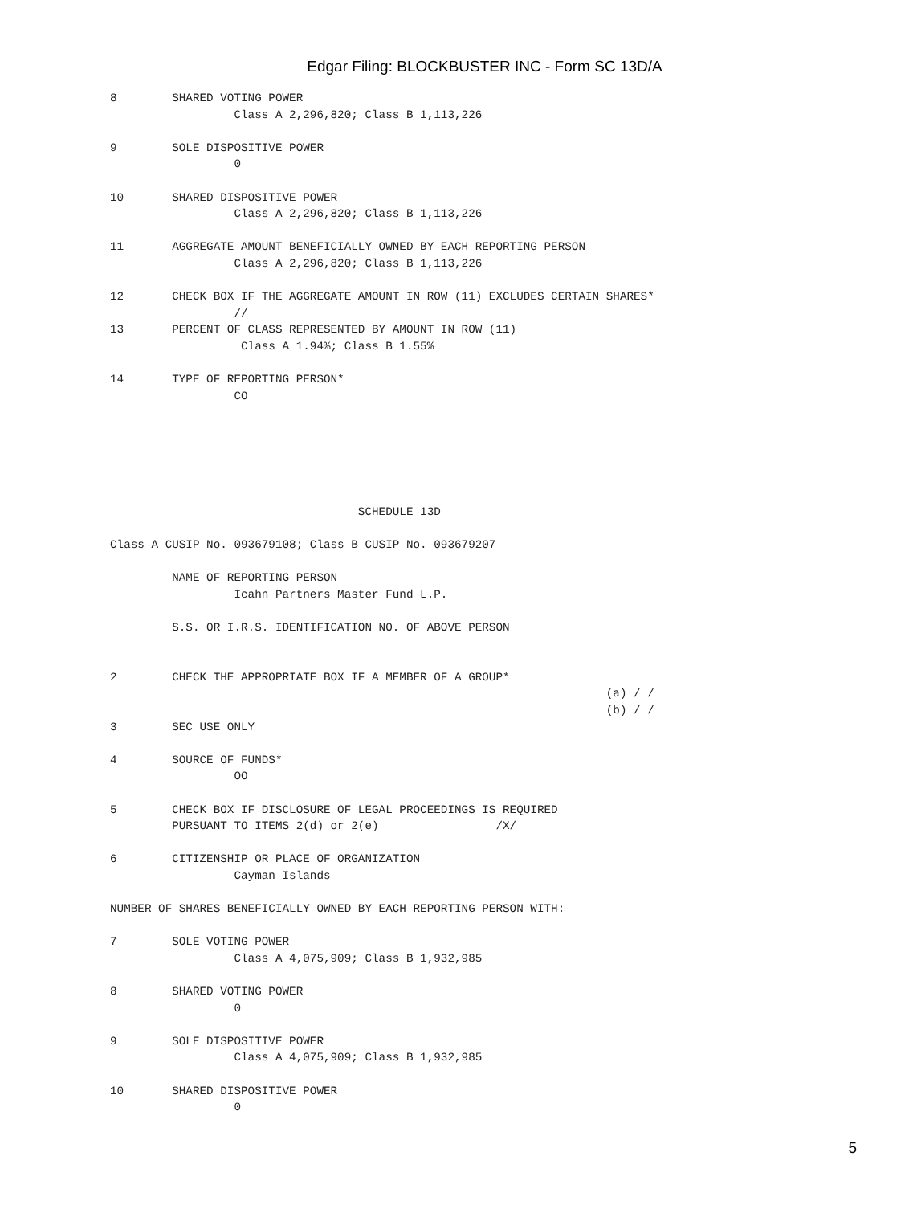Edgar Filing: BLOCKBUSTER INC - Form SC 13D/A
8        SHARED VOTING POWER
                  Class A 2,296,820; Class B 1,113,226

9        SOLE DISPOSITIVE POWER
                  0

10       SHARED DISPOSITIVE POWER
                  Class A 2,296,820; Class B 1,113,226

11       AGGREGATE AMOUNT BENEFICIALLY OWNED BY EACH REPORTING PERSON
                  Class A 2,296,820; Class B 1,113,226

12       CHECK BOX IF THE AGGREGATE AMOUNT IN ROW (11) EXCLUDES CERTAIN SHARES*
                  //
13       PERCENT OF CLASS REPRESENTED BY AMOUNT IN ROW (11)
                   Class A 1.94%; Class B 1.55%

14       TYPE OF REPORTING PERSON*
                  CO






                                    SCHEDULE 13D

Class A CUSIP No. 093679108; Class B CUSIP No. 093679207

         NAME OF REPORTING PERSON
                  Icahn Partners Master Fund L.P.

         S.S. OR I.R.S. IDENTIFICATION NO. OF ABOVE PERSON


2        CHECK THE APPROPRIATE BOX IF A MEMBER OF A GROUP*
                                                                        (a) / /
                                                                        (b) / /
3        SEC USE ONLY

4        SOURCE OF FUNDS*
                  OO

5        CHECK BOX IF DISCLOSURE OF LEGAL PROCEEDINGS IS REQUIRED
         PURSUANT TO ITEMS 2(d) or 2(e)                 /X/

6        CITIZENSHIP OR PLACE OF ORGANIZATION
                  Cayman Islands

NUMBER OF SHARES BENEFICIALLY OWNED BY EACH REPORTING PERSON WITH:

7        SOLE VOTING POWER
                  Class A 4,075,909; Class B 1,932,985

8        SHARED VOTING POWER
                  0

9        SOLE DISPOSITIVE POWER
                  Class A 4,075,909; Class B 1,932,985

10       SHARED DISPOSITIVE POWER
                  0
5